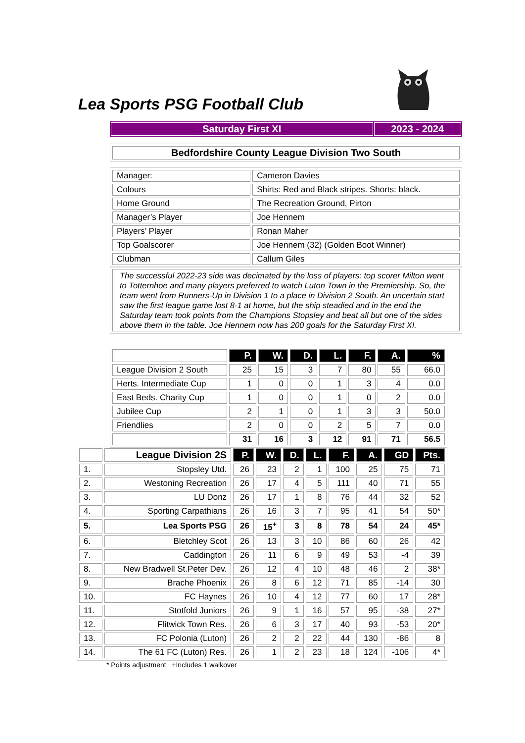Lea Sports PSG Football Club
| Saturday First XI | 2023 - 2024 |
| Bedfordshire County League Division Two South |
| Manager: | Cameron Davies |
| Colours | Shirts: Red and Black stripes. Shorts: black. |
| Home Ground | The Recreation Ground, Pirton |
| Manager’s Player | Joe Hennem |
| Players’ Player | Ronan Maher |
| Top Goalscorer | Joe Hennem (32) (Golden Boot Winner) |
| Clubman | Callum Giles |
| The successful 2022-23 side was decimated by the loss of players: top scorer Milton went to Totternhoe and many players preferred to watch Luton Town in the Premiership. So, the team went from Runners-Up in Division 1 to a place in Division 2 South. An uncertain start saw the first league game lost 8-1 at home, but the ship steadied and in the end the Saturday team took points from the Champions Stopsley and beat all but one of the sides above them in the table. Joe Hennem now has 200 goals for the Saturday First XI. |
| | P. | W. | D. | L. | F. | A. | % |
| League Division 2 South | 25 | 15 | 3 | 7 | 80 | 55 | 66.0 |
| Herts. Intermediate Cup | 1 | 0 | 0 | 1 | 3 | 4 | 0.0 |
| East Beds. Charity Cup | 1 | 0 | 0 | 1 | 0 | 2 | 0.0 |
| Jubilee Cup | 2 | 1 | 0 | 1 | 3 | 3 | 50.0 |
| Friendlies | 2 | 0 | 0 | 2 | 5 | 7 | 0.0 |
| | 31 | 16 | 3 | 12 | 91 | 71 | 56.5 |
| | League Division 2S | P. | W. | D. | L. | F. | A. | GD | Pts. |
| 1. | Stopsley Utd. | 26 | 23 | 2 | 1 | 100 | 25 | 75 | 71 |
| 2. | Westoning Recreation | 26 | 17 | 4 | 5 | 111 | 40 | 71 | 55 |
| 3. | LU Donz | 26 | 17 | 1 | 8 | 76 | 44 | 32 | 52 |
| 4. | Sporting Carpathians | 26 | 16 | 3 | 7 | 95 | 41 | 54 | 50* |
| 5. | Lea Sports PSG | 26 | 15<sup>+</sup> | 3 | 8 | 78 | 54 | 24 | 45* |
| 6. | Bletchley Scot | 26 | 13 | 3 | 10 | 86 | 60 | 26 | 42 |
| 7. | Caddington | 26 | 11 | 6 | 9 | 49 | 53 | -4 | 39 |
| 8. | New Bradwell St.Peter Dev. | 26 | 12 | 4 | 10 | 48 | 46 | 2 | 38* |
| 9. | Brache Phoenix | 26 | 8 | 6 | 12 | 71 | 85 | -14 | 30 |
| 10. | FC Haynes | 26 | 10 | 4 | 12 | 77 | 60 | 17 | 28* |
| 11. | Stotfold Juniors | 26 | 9 | 1 | 16 | 57 | 95 | -38 | 27* |
| 12. | Flitwick Town Res. | 26 | 6 | 3 | 17 | 40 | 93 | -53 | 20* |
| 13. | FC Polonia (Luton) | 26 | 2 | 2 | 22 | 44 | 130 | -86 | 8 |
| 14. | The 61 FC (Luton) Res. | 26 | 1 | 2 | 23 | 18 | 124 | -106 | 4* |
* Points adjustment +Includes 1 walkover